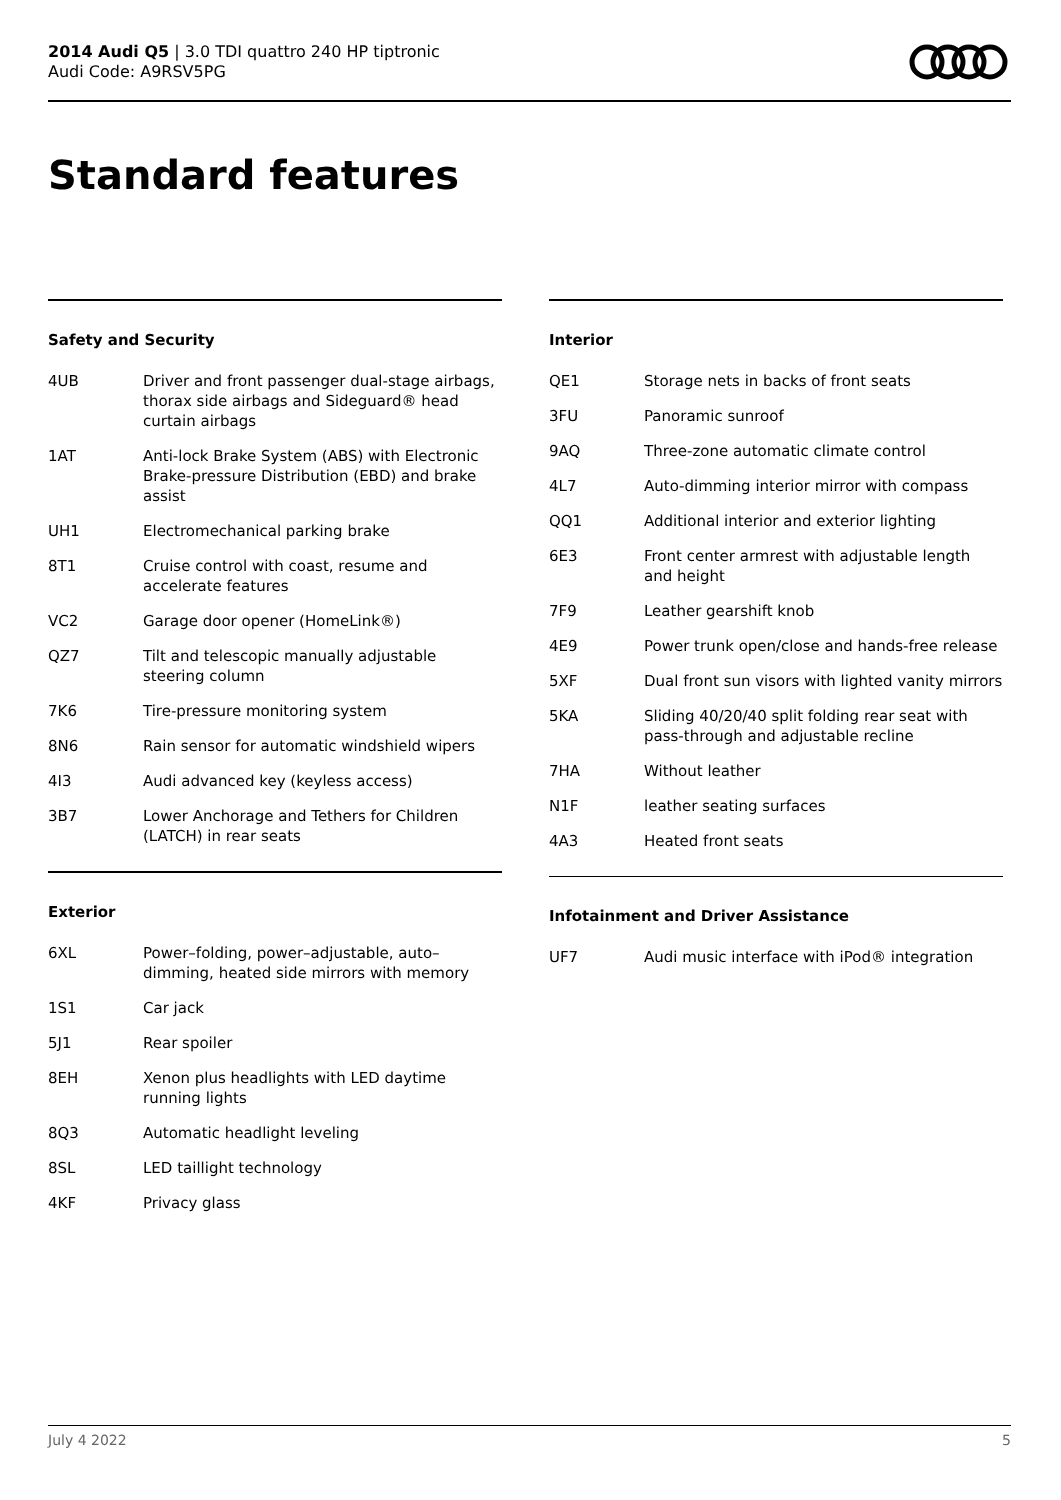2014 Audi Q5 | 3.0 TDI quattro 240 HP tiptronic
Audi Code: A9RSV5PG
Standard features
Safety and Security
| 4UB | Driver and front passenger dual-stage airbags, thorax side airbags and Sideguard® head curtain airbags |
| 1AT | Anti-lock Brake System (ABS) with Electronic Brake-pressure Distribution (EBD) and brake assist |
| UH1 | Electromechanical parking brake |
| 8T1 | Cruise control with coast, resume and accelerate features |
| VC2 | Garage door opener (HomeLink®) |
| QZ7 | Tilt and telescopic manually adjustable steering column |
| 7K6 | Tire-pressure monitoring system |
| 8N6 | Rain sensor for automatic windshield wipers |
| 4I3 | Audi advanced key (keyless access) |
| 3B7 | Lower Anchorage and Tethers for Children (LATCH) in rear seats |
Exterior
| 6XL | Power–folding, power–adjustable, auto–dimming, heated side mirrors with memory |
| 1S1 | Car jack |
| 5J1 | Rear spoiler |
| 8EH | Xenon plus headlights with LED daytime running lights |
| 8Q3 | Automatic headlight leveling |
| 8SL | LED taillight technology |
| 4KF | Privacy glass |
Interior
| QE1 | Storage nets in backs of front seats |
| 3FU | Panoramic sunroof |
| 9AQ | Three-zone automatic climate control |
| 4L7 | Auto-dimming interior mirror with compass |
| QQ1 | Additional interior and exterior lighting |
| 6E3 | Front center armrest with adjustable length and height |
| 7F9 | Leather gearshift knob |
| 4E9 | Power trunk open/close and hands-free release |
| 5XF | Dual front sun visors with lighted vanity mirrors |
| 5KA | Sliding 40/20/40 split folding rear seat with pass-through and adjustable recline |
| 7HA | Without leather |
| N1F | leather seating surfaces |
| 4A3 | Heated front seats |
Infotainment and Driver Assistance
| UF7 | Audi music interface with iPod® integration |
July 4 2022 5